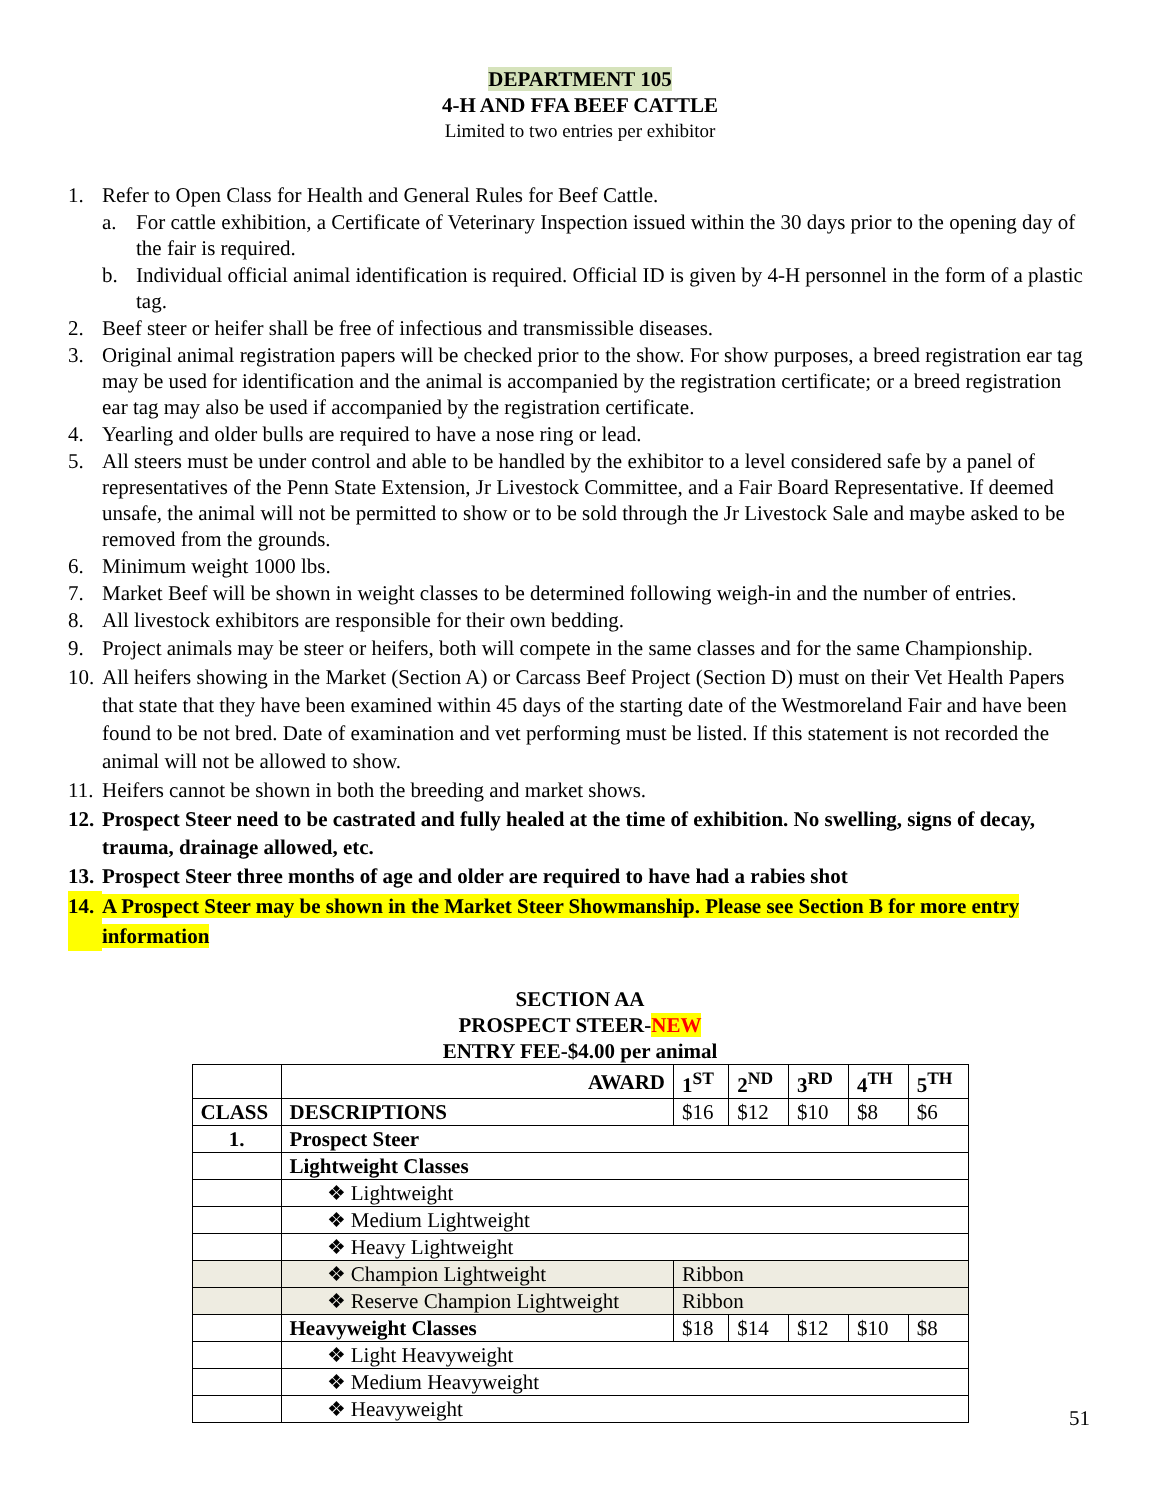DEPARTMENT 105
4-H AND FFA BEEF CATTLE
Limited to two entries per exhibitor
1. Refer to Open Class for Health and General Rules for Beef Cattle.
a. For cattle exhibition, a Certificate of Veterinary Inspection issued within the 30 days prior to the opening day of the fair is required.
b. Individual official animal identification is required. Official ID is given by 4-H personnel in the form of a plastic tag.
2. Beef steer or heifer shall be free of infectious and transmissible diseases.
3. Original animal registration papers will be checked prior to the show. For show purposes, a breed registration ear tag may be used for identification and the animal is accompanied by the registration certificate; or a breed registration ear tag may also be used if accompanied by the registration certificate.
4. Yearling and older bulls are required to have a nose ring or lead.
5. All steers must be under control and able to be handled by the exhibitor to a level considered safe by a panel of representatives of the Penn State Extension, Jr Livestock Committee, and a Fair Board Representative. If deemed unsafe, the animal will not be permitted to show or to be sold through the Jr Livestock Sale and maybe asked to be removed from the grounds.
6. Minimum weight 1000 lbs.
7. Market Beef will be shown in weight classes to be determined following weigh-in and the number of entries.
8. All livestock exhibitors are responsible for their own bedding.
9. Project animals may be steer or heifers, both will compete in the same classes and for the same Championship.
10. All heifers showing in the Market (Section A) or Carcass Beef Project (Section D) must on their Vet Health Papers that state that they have been examined within 45 days of the starting date of the Westmoreland Fair and have been found to be not bred. Date of examination and vet performing must be listed. If this statement is not recorded the animal will not be allowed to show.
11. Heifers cannot be shown in both the breeding and market shows.
12. Prospect Steer need to be castrated and fully healed at the time of exhibition. No swelling, signs of decay, trauma, drainage allowed, etc.
13. Prospect Steer three months of age and older are required to have had a rabies shot
14. A Prospect Steer may be shown in the Market Steer Showmanship. Please see Section B for more entry information
SECTION AA
PROSPECT STEER-NEW
ENTRY FEE-$4.00 per animal
| | AWARD | 1<sup>ST</sup> | 2<sup>ND</sup> | 3<sup>RD</sup> | 4<sup>TH</sup> | 5<sup>TH</sup> |
| CLASS | DESCRIPTIONS | $16 | $12 | $10 | $8 | $6 |
| 1. | Prospect Steer | | | | | |
| | Lightweight Classes | | | | | |
| | ❖ Lightweight | | | | | |
| | ❖ Medium Lightweight | | | | | |
| | ❖ Heavy Lightweight | | | | | |
| | ❖ Champion Lightweight | Ribbon | | | | |
| | ❖ Reserve Champion Lightweight | Ribbon | | | | |
| | Heavyweight Classes | $18 | $14 | $12 | $10 | $8 |
| | ❖ Light Heavyweight | | | | | |
| | ❖ Medium Heavyweight | | | | | |
| | ❖ Heavyweight | | | | | |
51